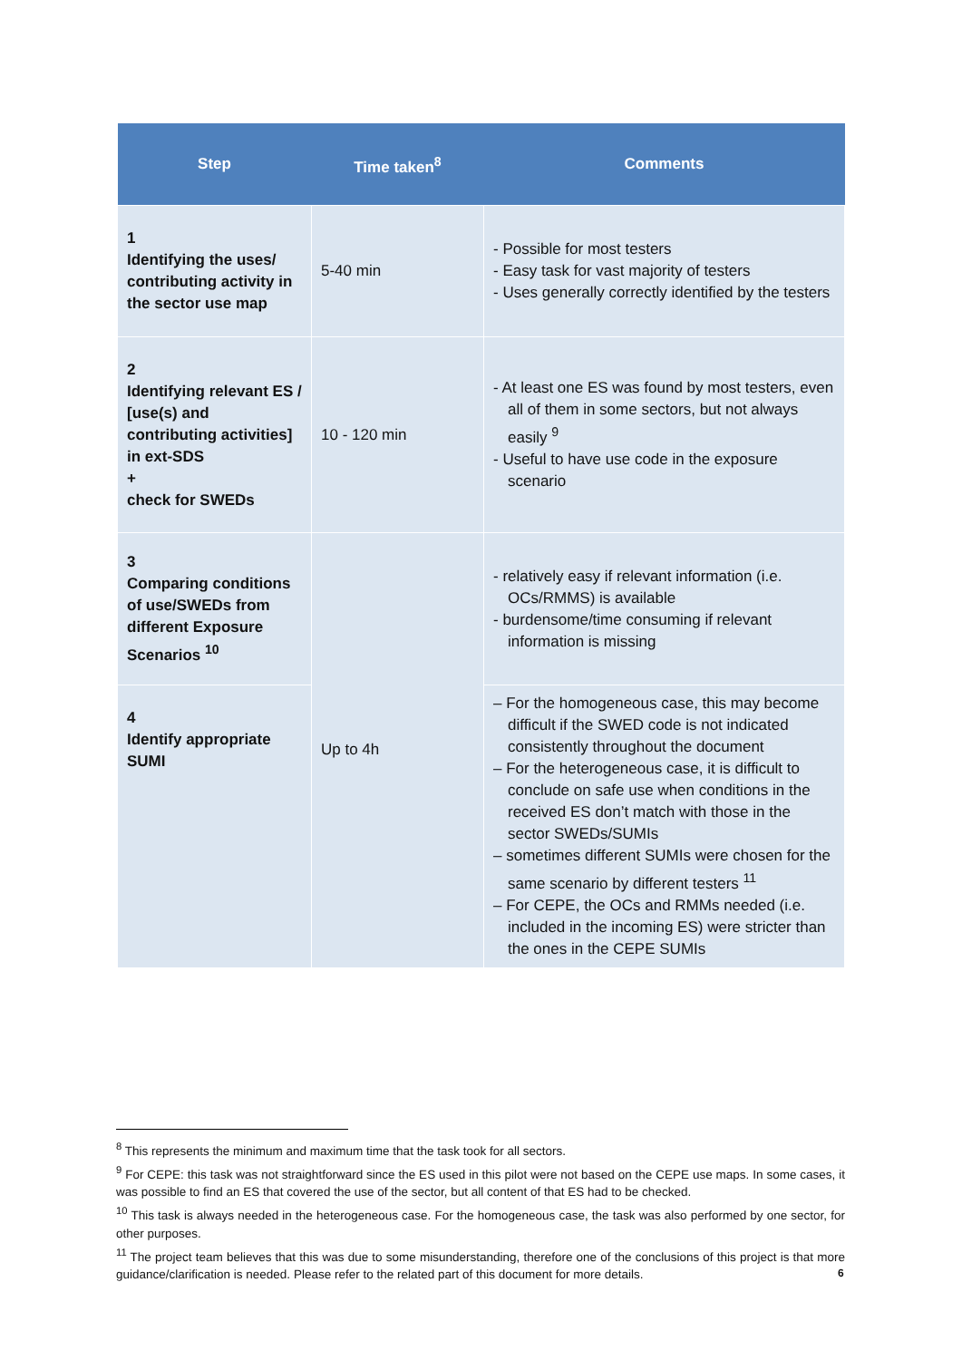| Step | Time taken<sup>8</sup> | Comments |
| --- | --- | --- |
| 1 Identifying the uses/ contributing activity in the sector use map | 5-40 min | - Possible for most testers - Easy task for vast majority of testers - Uses generally correctly identified by the testers |
| 2 Identifying relevant ES / [use(s) and contributing activities] in ext-SDS + check for SWEDs | 10 - 120 min | - At least one ES was found by most testers, even all of them in some sectors, but not always easily <sup>9</sup> - Useful to have use code in the exposure scenario |
| 3 Comparing conditions of use/SWEDs from different Exposure Scenarios <sup>10</sup> | Up to 4h | - relatively easy if relevant information (i.e. OCs/RMMS) is available - burdensome/time consuming if relevant information is missing |
| 4 Identify appropriate SUMI | | – For the homogeneous case, this may become difficult if the SWED code is not indicated consistently throughout the document – For the heterogeneous case, it is difficult to conclude on safe use when conditions in the received ES don’t match with those in the sector SWEDs/SUMIs – sometimes different SUMIs were chosen for the same scenario by different testers <sup>11</sup> – For CEPE, the OCs and RMMs needed (i.e. included in the incoming ES) were stricter than the ones in the CEPE SUMIs |
<sup>8</sup> This represents the minimum and maximum time that the task took for all sectors.
<sup>9</sup> For CEPE: this task was not straightforward since the ES used in this pilot were not based on the CEPE use maps. In some cases, it was possible to find an ES that covered the use of the sector, but all content of that ES had to be checked.
<sup>10</sup> This task is always needed in the heterogeneous case. For the homogeneous case, the task was also performed by one sector, for other purposes.
<sup>11</sup> The project team believes that this was due to some misunderstanding, therefore one of the conclusions of this project is that more guidance/clarification is needed. Please refer to the related part of this document for more details.
6